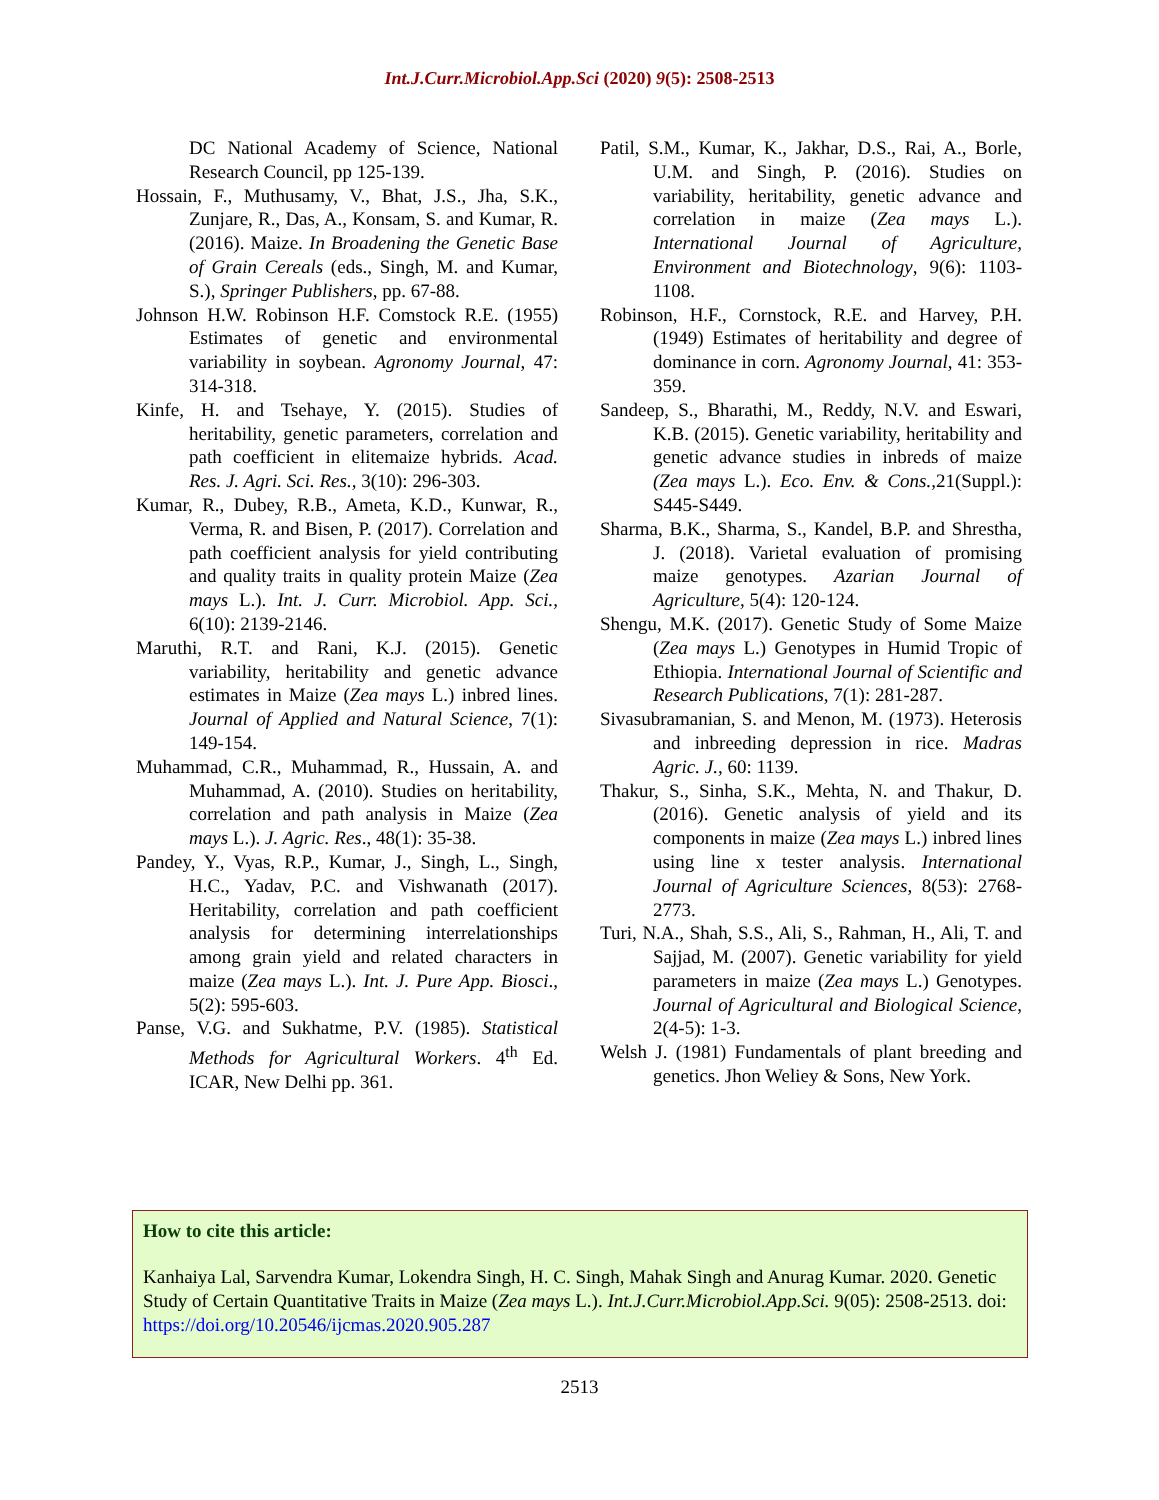Int.J.Curr.Microbiol.App.Sci (2020) 9(5): 2508-2513
DC National Academy of Science, National Research Council, pp 125-139.
Hossain, F., Muthusamy, V., Bhat, J.S., Jha, S.K., Zunjare, R., Das, A., Konsam, S. and Kumar, R. (2016). Maize. In Broadening the Genetic Base of Grain Cereals (eds., Singh, M. and Kumar, S.), Springer Publishers, pp. 67-88.
Johnson H.W. Robinson H.F. Comstock R.E. (1955) Estimates of genetic and environmental variability in soybean. Agronomy Journal, 47: 314-318.
Kinfe, H. and Tsehaye, Y. (2015). Studies of heritability, genetic parameters, correlation and path coefficient in elitemaize hybrids. Acad. Res. J. Agri. Sci. Res., 3(10): 296-303.
Kumar, R., Dubey, R.B., Ameta, K.D., Kunwar, R., Verma, R. and Bisen, P. (2017). Correlation and path coefficient analysis for yield contributing and quality traits in quality protein Maize (Zea mays L.). Int. J. Curr. Microbiol. App. Sci., 6(10): 2139-2146.
Maruthi, R.T. and Rani, K.J. (2015). Genetic variability, heritability and genetic advance estimates in Maize (Zea mays L.) inbred lines. Journal of Applied and Natural Science, 7(1): 149-154.
Muhammad, C.R., Muhammad, R., Hussain, A. and Muhammad, A. (2010). Studies on heritability, correlation and path analysis in Maize (Zea mays L.). J. Agric. Res., 48(1): 35-38.
Pandey, Y., Vyas, R.P., Kumar, J., Singh, L., Singh, H.C., Yadav, P.C. and Vishwanath (2017). Heritability, correlation and path coefficient analysis for determining interrelationships among grain yield and related characters in maize (Zea mays L.). Int. J. Pure App. Biosci., 5(2): 595-603.
Panse, V.G. and Sukhatme, P.V. (1985). Statistical Methods for Agricultural Workers. 4<sup>th</sup> Ed. ICAR, New Delhi pp. 361.
Patil, S.M., Kumar, K., Jakhar, D.S., Rai, A., Borle, U.M. and Singh, P. (2016). Studies on variability, heritability, genetic advance and correlation in maize (Zea mays L.). International Journal of Agriculture, Environment and Biotechnology, 9(6): 1103-1108.
Robinson, H.F., Cornstock, R.E. and Harvey, P.H. (1949) Estimates of heritability and degree of dominance in corn. Agronomy Journal, 41: 353-359.
Sandeep, S., Bharathi, M., Reddy, N.V. and Eswari, K.B. (2015). Genetic variability, heritability and genetic advance studies in inbreds of maize (Zea mays L.). Eco. Env. & Cons., 21(Suppl.): S445-S449.
Sharma, B.K., Sharma, S., Kandel, B.P. and Shrestha, J. (2018). Varietal evaluation of promising maize genotypes. Azarian Journal of Agriculture, 5(4): 120-124.
Shengu, M.K. (2017). Genetic Study of Some Maize (Zea mays L.) Genotypes in Humid Tropic of Ethiopia. International Journal of Scientific and Research Publications, 7(1): 281-287.
Sivasubramanian, S. and Menon, M. (1973). Heterosis and inbreeding depression in rice. Madras Agric. J., 60: 1139.
Thakur, S., Sinha, S.K., Mehta, N. and Thakur, D. (2016). Genetic analysis of yield and its components in maize (Zea mays L.) inbred lines using line x tester analysis. International Journal of Agriculture Sciences, 8(53): 2768-2773.
Turi, N.A., Shah, S.S., Ali, S., Rahman, H., Ali, T. and Sajjad, M. (2007). Genetic variability for yield parameters in maize (Zea mays L.) Genotypes. Journal of Agricultural and Biological Science, 2(4-5): 1-3.
Welsh J. (1981) Fundamentals of plant breeding and genetics. Jhon Weliey & Sons, New York.
How to cite this article:
Kanhaiya Lal, Sarvendra Kumar, Lokendra Singh, H. C. Singh, Mahak Singh and Anurag Kumar. 2020. Genetic Study of Certain Quantitative Traits in Maize (Zea mays L.). Int.J.Curr.Microbiol.App.Sci. 9(05): 2508-2513. doi: https://doi.org/10.20546/ijcmas.2020.905.287
2513